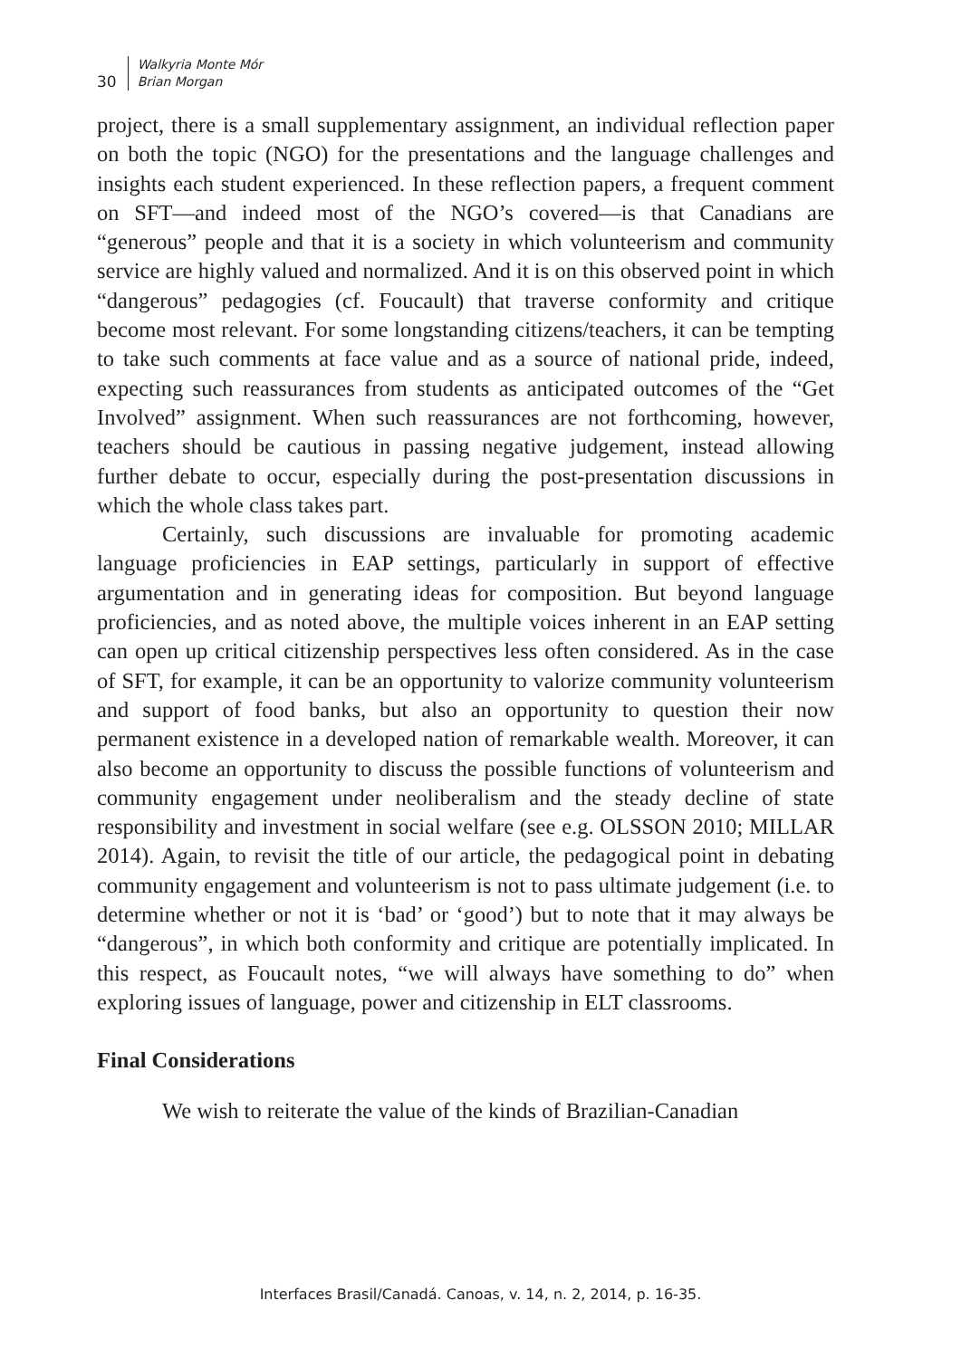30
Walkyria Monte Mór
Brian Morgan
project, there is a small supplementary assignment, an individual reflection paper on both the topic (NGO) for the presentations and the language challenges and insights each student experienced. In these reflection papers, a frequent comment on SFT—and indeed most of the NGO’s covered—is that Canadians are “generous” people and that it is a society in which volunteerism and community service are highly valued and normalized. And it is on this observed point in which “dangerous” pedagogies (cf. Foucault) that traverse conformity and critique become most relevant. For some longstanding citizens/teachers, it can be tempting to take such comments at face value and as a source of national pride, indeed, expecting such reassurances from students as anticipated outcomes of the “Get Involved” assignment. When such reassurances are not forthcoming, however, teachers should be cautious in passing negative judgement, instead allowing further debate to occur, especially during the post-presentation discussions in which the whole class takes part.
Certainly, such discussions are invaluable for promoting academic language proficiencies in EAP settings, particularly in support of effective argumentation and in generating ideas for composition. But beyond language proficiencies, and as noted above, the multiple voices inherent in an EAP setting can open up critical citizenship perspectives less often considered. As in the case of SFT, for example, it can be an opportunity to valorize community volunteerism and support of food banks, but also an opportunity to question their now permanent existence in a developed nation of remarkable wealth. Moreover, it can also become an opportunity to discuss the possible functions of volunteerism and community engagement under neoliberalism and the steady decline of state responsibility and investment in social welfare (see e.g. OLSSON 2010; MILLAR 2014). Again, to revisit the title of our article, the pedagogical point in debating community engagement and volunteerism is not to pass ultimate judgement (i.e. to determine whether or not it is ‘bad’ or ‘good’) but to note that it may always be “dangerous”, in which both conformity and critique are potentially implicated. In this respect, as Foucault notes, “we will always have something to do” when exploring issues of language, power and citizenship in ELT classrooms.
Final Considerations
We wish to reiterate the value of the kinds of Brazilian-Canadian
Interfaces Brasil/Canadá. Canoas, v. 14, n. 2, 2014, p. 16-35.